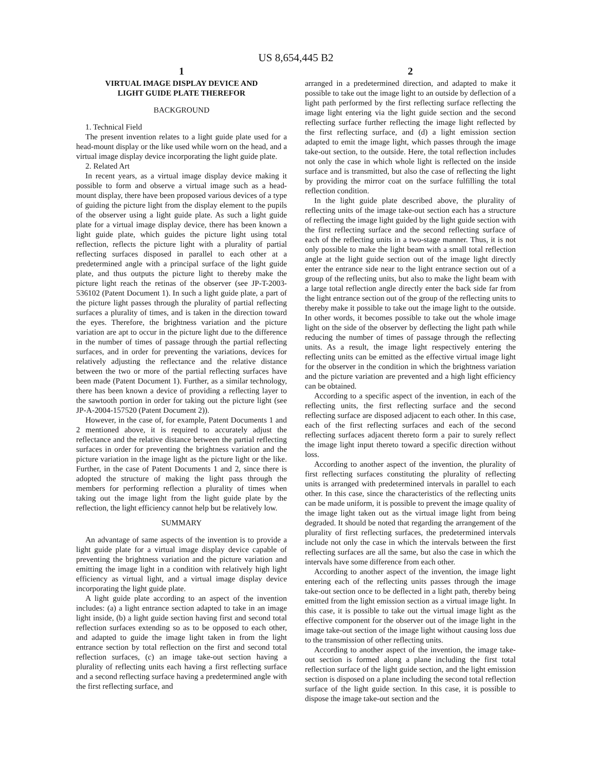US 8,654,445 B2
1
VIRTUAL IMAGE DISPLAY DEVICE AND
LIGHT GUIDE PLATE THEREFOR
BACKGROUND
1. Technical Field
The present invention relates to a light guide plate used for a head-mount display or the like used while worn on the head, and a virtual image display device incorporating the light guide plate.
2. Related Art
In recent years, as a virtual image display device making it possible to form and observe a virtual image such as a head-mount display, there have been proposed various devices of a type of guiding the picture light from the display element to the pupils of the observer using a light guide plate. As such a light guide plate for a virtual image display device, there has been known a light guide plate, which guides the picture light using total reflection, reflects the picture light with a plurality of partial reflecting surfaces disposed in parallel to each other at a predetermined angle with a principal surface of the light guide plate, and thus outputs the picture light to thereby make the picture light reach the retinas of the observer (see JP-T-2003-536102 (Patent Document 1). In such a light guide plate, a part of the picture light passes through the plurality of partial reflecting surfaces a plurality of times, and is taken in the direction toward the eyes. Therefore, the brightness variation and the picture variation are apt to occur in the picture light due to the difference in the number of times of passage through the partial reflecting surfaces, and in order for preventing the variations, devices for relatively adjusting the reflectance and the relative distance between the two or more of the partial reflecting surfaces have been made (Patent Document 1). Further, as a similar technology, there has been known a device of providing a reflecting layer to the sawtooth portion in order for taking out the picture light (see JP-A-2004-157520 (Patent Document 2)).
However, in the case of, for example, Patent Documents 1 and 2 mentioned above, it is required to accurately adjust the reflectance and the relative distance between the partial reflecting surfaces in order for preventing the brightness variation and the picture variation in the image light as the picture light or the like. Further, in the case of Patent Documents 1 and 2, since there is adopted the structure of making the light pass through the members for performing reflection a plurality of times when taking out the image light from the light guide plate by the reflection, the light efficiency cannot help but be relatively low.
SUMMARY
An advantage of same aspects of the invention is to provide a light guide plate for a virtual image display device capable of preventing the brightness variation and the picture variation and emitting the image light in a condition with relatively high light efficiency as virtual light, and a virtual image display device incorporating the light guide plate.
A light guide plate according to an aspect of the invention includes: (a) a light entrance section adapted to take in an image light inside, (b) a light guide section having first and second total reflection surfaces extending so as to be opposed to each other, and adapted to guide the image light taken in from the light entrance section by total reflection on the first and second total reflection surfaces, (c) an image take-out section having a plurality of reflecting units each having a first reflecting surface and a second reflecting surface having a predetermined angle with the first reflecting surface, and
2
arranged in a predetermined direction, and adapted to make it possible to take out the image light to an outside by deflection of a light path performed by the first reflecting surface reflecting the image light entering via the light guide section and the second reflecting surface further reflecting the image light reflected by the first reflecting surface, and (d) a light emission section adapted to emit the image light, which passes through the image take-out section, to the outside. Here, the total reflection includes not only the case in which whole light is reflected on the inside surface and is transmitted, but also the case of reflecting the light by providing the mirror coat on the surface fulfilling the total reflection condition.
In the light guide plate described above, the plurality of reflecting units of the image take-out section each has a structure of reflecting the image light guided by the light guide section with the first reflecting surface and the second reflecting surface of each of the reflecting units in a two-stage manner. Thus, it is not only possible to make the light beam with a small total reflection angle at the light guide section out of the image light directly enter the entrance side near to the light entrance section out of a group of the reflecting units, but also to make the light beam with a large total reflection angle directly enter the back side far from the light entrance section out of the group of the reflecting units to thereby make it possible to take out the image light to the outside. In other words, it becomes possible to take out the whole image light on the side of the observer by deflecting the light path while reducing the number of times of passage through the reflecting units. As a result, the image light respectively entering the reflecting units can be emitted as the effective virtual image light for the observer in the condition in which the brightness variation and the picture variation are prevented and a high light efficiency can be obtained.
According to a specific aspect of the invention, in each of the reflecting units, the first reflecting surface and the second reflecting surface are disposed adjacent to each other. In this case, each of the first reflecting surfaces and each of the second reflecting surfaces adjacent thereto form a pair to surely reflect the image light input thereto toward a specific direction without loss.
According to another aspect of the invention, the plurality of first reflecting surfaces constituting the plurality of reflecting units is arranged with predetermined intervals in parallel to each other. In this case, since the characteristics of the reflecting units can be made uniform, it is possible to prevent the image quality of the image light taken out as the virtual image light from being degraded. It should be noted that regarding the arrangement of the plurality of first reflecting surfaces, the predetermined intervals include not only the case in which the intervals between the first reflecting surfaces are all the same, but also the case in which the intervals have some difference from each other.
According to another aspect of the invention, the image light entering each of the reflecting units passes through the image take-out section once to be deflected in a light path, thereby being emitted from the light emission section as a virtual image light. In this case, it is possible to take out the virtual image light as the effective component for the observer out of the image light in the image take-out section of the image light without causing loss due to the transmission of other reflecting units.
According to another aspect of the invention, the image take-out section is formed along a plane including the first total reflection surface of the light guide section, and the light emission section is disposed on a plane including the second total reflection surface of the light guide section. In this case, it is possible to dispose the image take-out section and the